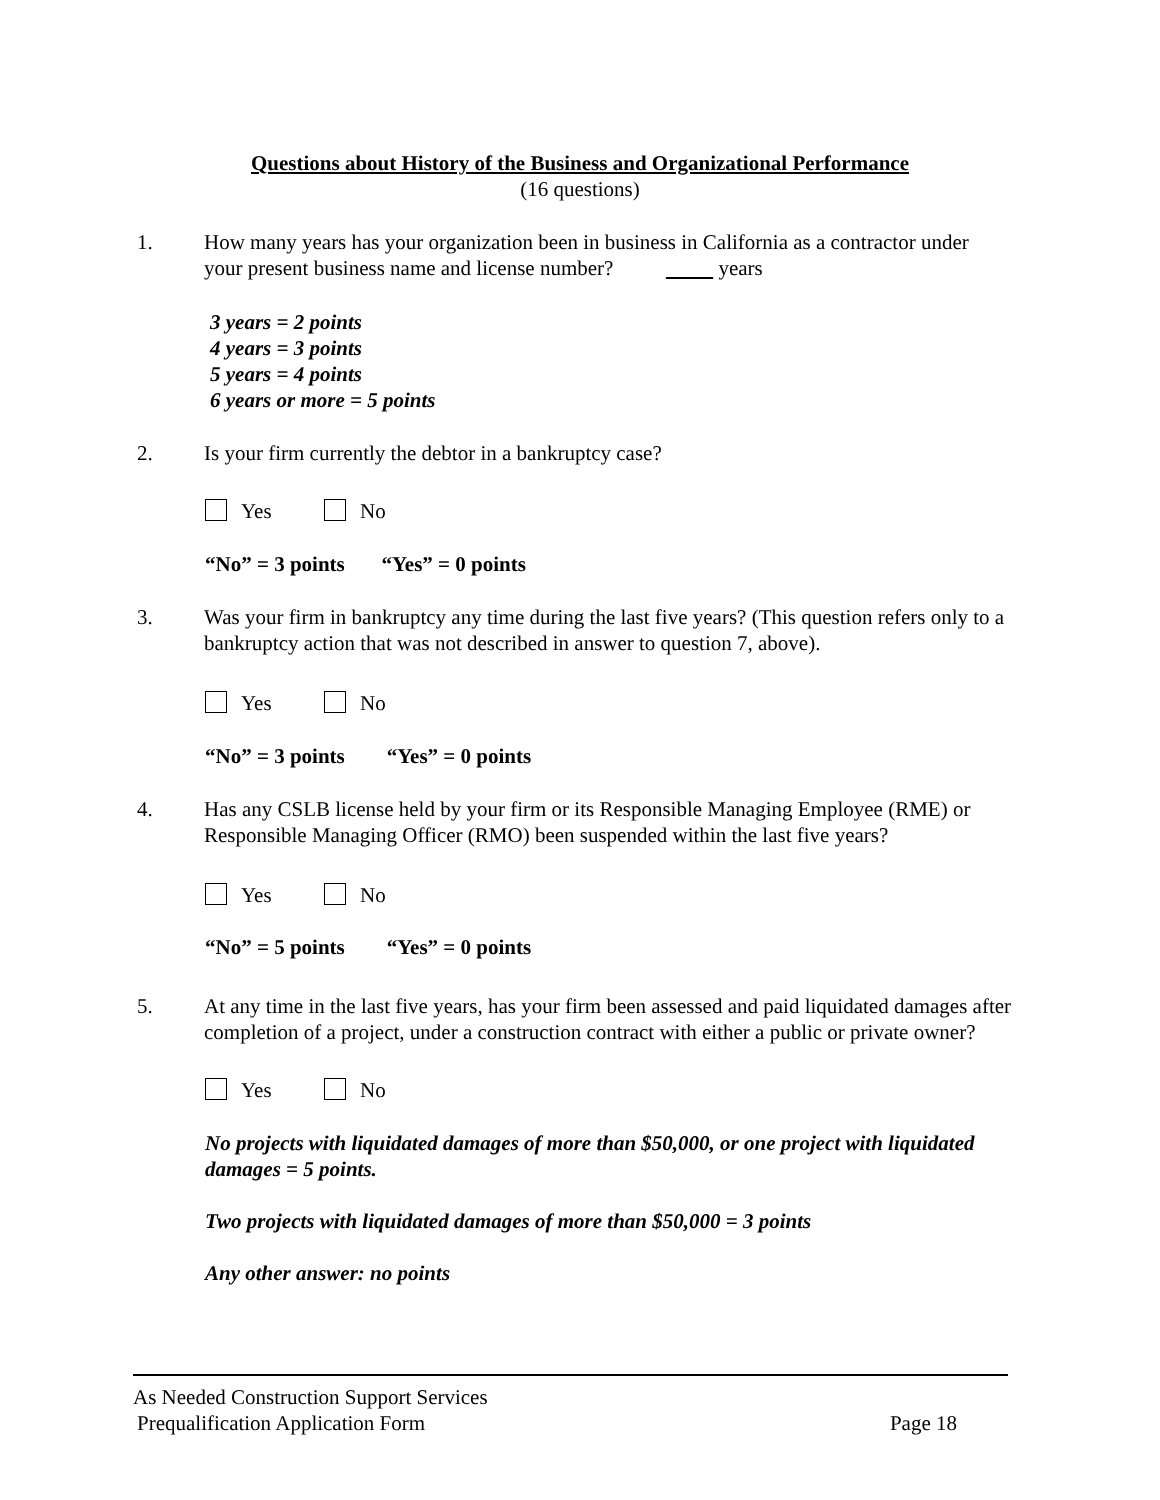Questions about History of the Business and Organizational Performance
(16 questions)
1. How many years has your organization been in business in California as a contractor under your present business name and license number? years
3 years = 2 points
4 years = 3 points
5 years = 4 points
6 years or more = 5 points
2. Is your firm currently the debtor in a bankruptcy case?
Yes No
“No” = 3 points “Yes” = 0 points
3. Was your firm in bankruptcy any time during the last five years? (This question refers only to a bankruptcy action that was not described in answer to question 7, above).
Yes No
“No” = 3 points “Yes” = 0 points
4. Has any CSLB license held by your firm or its Responsible Managing Employee (RME) or Responsible Managing Officer (RMO) been suspended within the last five years?
Yes No
“No” = 5 points “Yes” = 0 points
5. At any time in the last five years, has your firm been assessed and paid liquidated damages after completion of a project, under a construction contract with either a public or private owner?
Yes No
No projects with liquidated damages of more than $50,000, or one project with liquidated damages = 5 points.
Two projects with liquidated damages of more than $50,000 = 3 points
Any other answer: no points
As Needed Construction Support Services
Prequalification Application Form Page 18